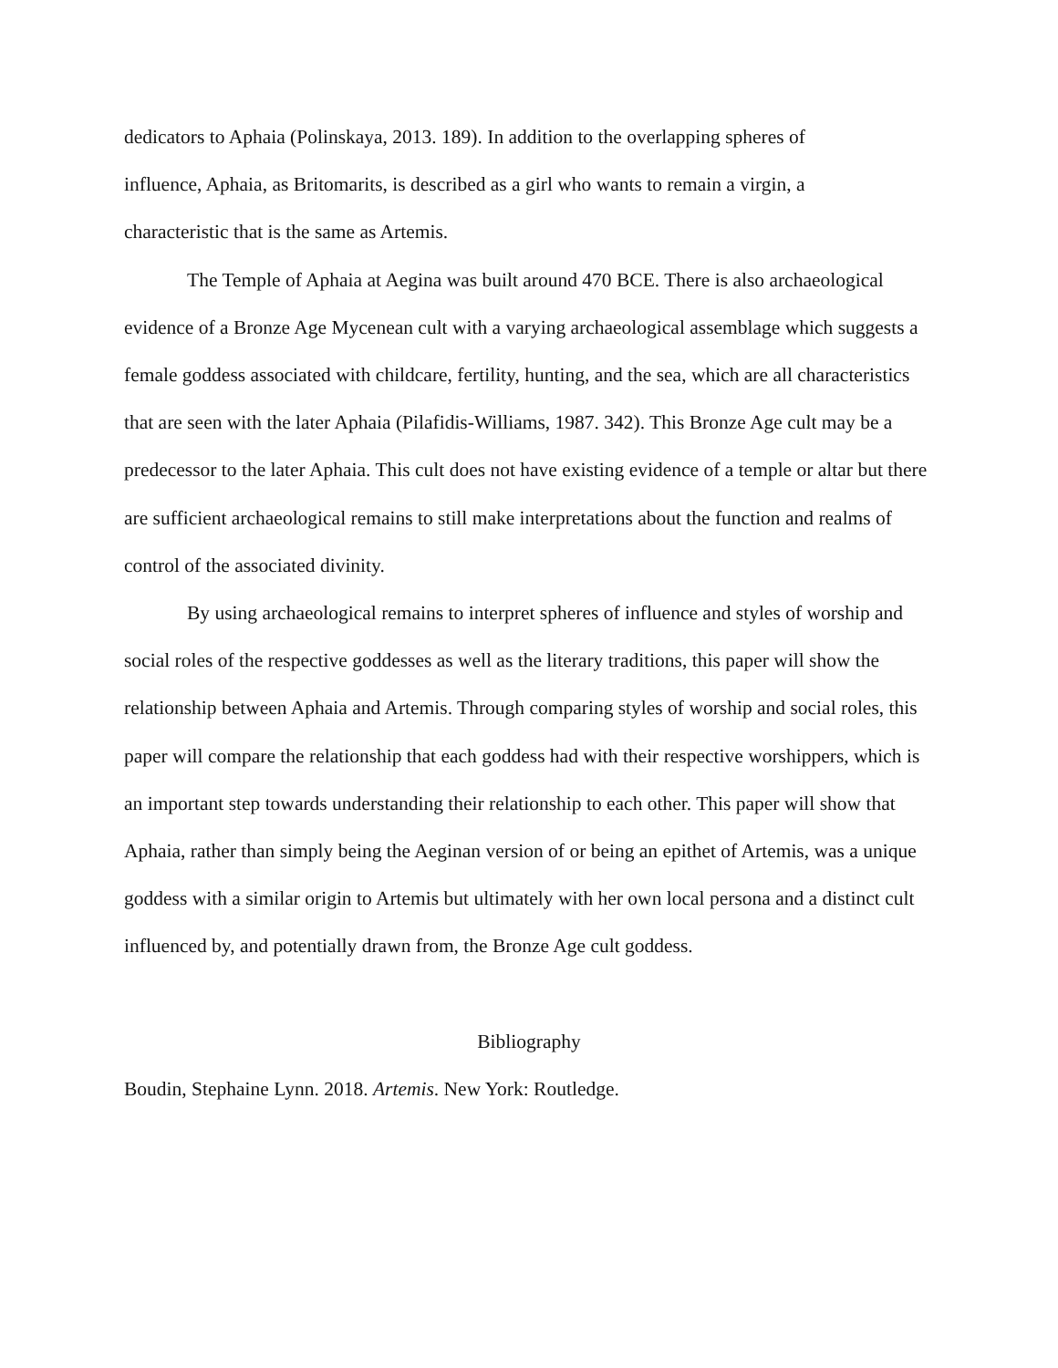dedicators to Aphaia (Polinskaya, 2013. 189). In addition to the overlapping spheres of
influence, Aphaia, as Britomarits, is described as a girl who wants to remain a virgin, a
characteristic that is the same as Artemis.
The Temple of Aphaia at Aegina was built around 470 BCE. There is also archaeological evidence of a Bronze Age Mycenean cult with a varying archaeological assemblage which suggests a female goddess associated with childcare, fertility, hunting, and the sea, which are all characteristics that are seen with the later Aphaia (Pilafidis-Williams, 1987. 342). This Bronze Age cult may be a predecessor to the later Aphaia. This cult does not have existing evidence of a temple or altar but there are sufficient archaeological remains to still make interpretations about the function and realms of control of the associated divinity.
By using archaeological remains to interpret spheres of influence and styles of worship and social roles of the respective goddesses as well as the literary traditions, this paper will show the relationship between Aphaia and Artemis. Through comparing styles of worship and social roles, this paper will compare the relationship that each goddess had with their respective worshippers, which is an important step towards understanding their relationship to each other. This paper will show that Aphaia, rather than simply being the Aeginan version of or being an epithet of Artemis, was a unique goddess with a similar origin to Artemis but ultimately with her own local persona and a distinct cult influenced by, and potentially drawn from, the Bronze Age cult goddess.
Bibliography
Boudin, Stephaine Lynn. 2018. Artemis. New York: Routledge.